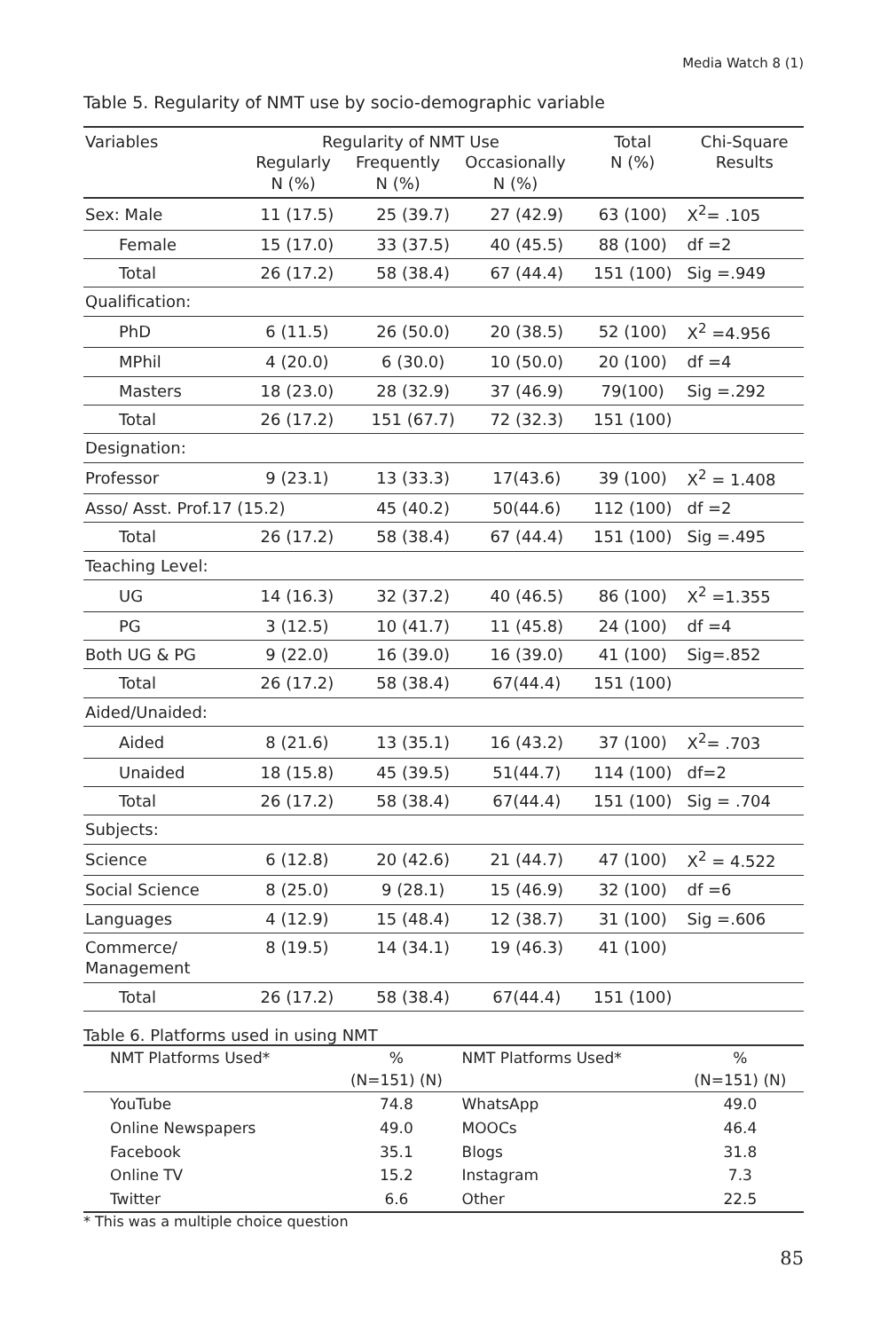Media Watch 8 (1)
Table 5. Regularity of NMT use by socio-demographic variable
| Variables | Regularity of NMT Use Regularly N (%) Frequently N (%) Occasionally N (%) | | | Total N (%) | Chi-Square Results |
| --- | --- | --- | --- | --- | --- |
| Sex: Male | 11 (17.5) | 25 (39.7) | 27 (42.9) | 63 (100) | X<sup>2</sup>= .105 |
| Female | 15 (17.0) | 33 (37.5) | 40 (45.5) | 88 (100) | df =2 |
| Total | 26 (17.2) | 58 (38.4) | 67 (44.4) | 151 (100) | Sig =.949 |
| Qualification: | | | | | |
| PhD | 6 (11.5) | 26 (50.0) | 20 (38.5) | 52 (100) | X<sup>2</sup> =4.956 |
| MPhil | 4 (20.0) | 6 (30.0) | 10 (50.0) | 20 (100) | df =4 |
| Masters | 18 (23.0) | 28 (32.9) | 37 (46.9) | 79(100) | Sig =.292 |
| Total | 26 (17.2) | 151 (67.7) | 72 (32.3) | 151 (100) | |
| Designation: | | | | | |
| Professor | 9 (23.1) | 13 (33.3) | 17(43.6) | 39 (100) | X<sup>2</sup> = 1.408 |
| Asso/ Asst. Prof.17 (15.2) | | 45 (40.2) | 50(44.6) | 112 (100) | df =2 |
| Total | 26 (17.2) | 58 (38.4) | 67 (44.4) | 151 (100) | Sig =.495 |
| Teaching Level: | | | | | |
| UG | 14 (16.3) | 32 (37.2) | 40 (46.5) | 86 (100) | X<sup>2</sup> =1.355 |
| PG | 3 (12.5) | 10 (41.7) | 11 (45.8) | 24 (100) | df =4 |
| Both UG & PG | 9 (22.0) | 16 (39.0) | 16 (39.0) | 41 (100) | Sig=.852 |
| Total | 26 (17.2) | 58 (38.4) | 67(44.4) | 151 (100) | |
| Aided/Unaided: | | | | | |
| Aided | 8 (21.6) | 13 (35.1) | 16 (43.2) | 37 (100) | X<sup>2</sup>= .703 |
| Unaided | 18 (15.8) | 45 (39.5) | 51(44.7) | 114 (100) | df=2 |
| Total | 26 (17.2) | 58 (38.4) | 67(44.4) | 151 (100) | Sig = .704 |
| Subjects: | | | | | |
| Science | 6 (12.8) | 20 (42.6) | 21 (44.7) | 47 (100) | X<sup>2</sup> = 4.522 |
| Social Science | 8 (25.0) | 9 (28.1) | 15 (46.9) | 32 (100) | df =6 |
| Languages | 4 (12.9) | 15 (48.4) | 12 (38.7) | 31 (100) | Sig =.606 |
| Commerce/ Management | 8 (19.5) | 14 (34.1) | 19 (46.3) | 41 (100) | |
| Total | 26 (17.2) | 58 (38.4) | 67(44.4) | 151 (100) | |
Table 6. Platforms used in using NMT
| NMT Platforms Used* | % (N=151) (N) | NMT Platforms Used* | % (N=151) (N) |
| --- | --- | --- | --- |
| YouTube | 74.8 | WhatsApp | 49.0 |
| Online Newspapers | 49.0 | MOOCs | 46.4 |
| Facebook | 35.1 | Blogs | 31.8 |
| Online TV | 15.2 | Instagram | 7.3 |
| Twitter | 6.6 | Other | 22.5 |
* This was a multiple choice question
85